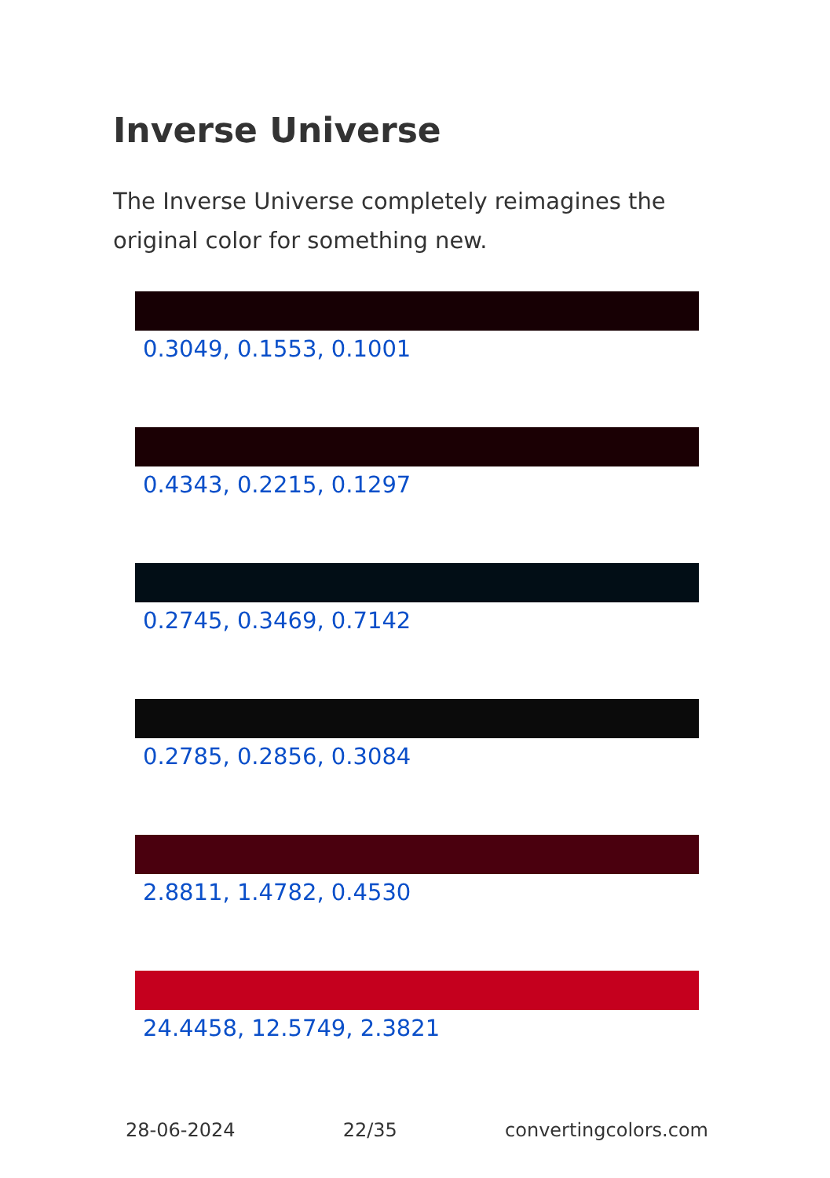Inverse Universe
The Inverse Universe completely reimagines the original color for something new.
0.3049, 0.1553, 0.1001
0.4343, 0.2215, 0.1297
0.2745, 0.3469, 0.7142
0.2785, 0.2856, 0.3084
2.8811, 1.4782, 0.4530
24.4458, 12.5749, 2.3821
28-06-2024 22/35 convertingcolors.com